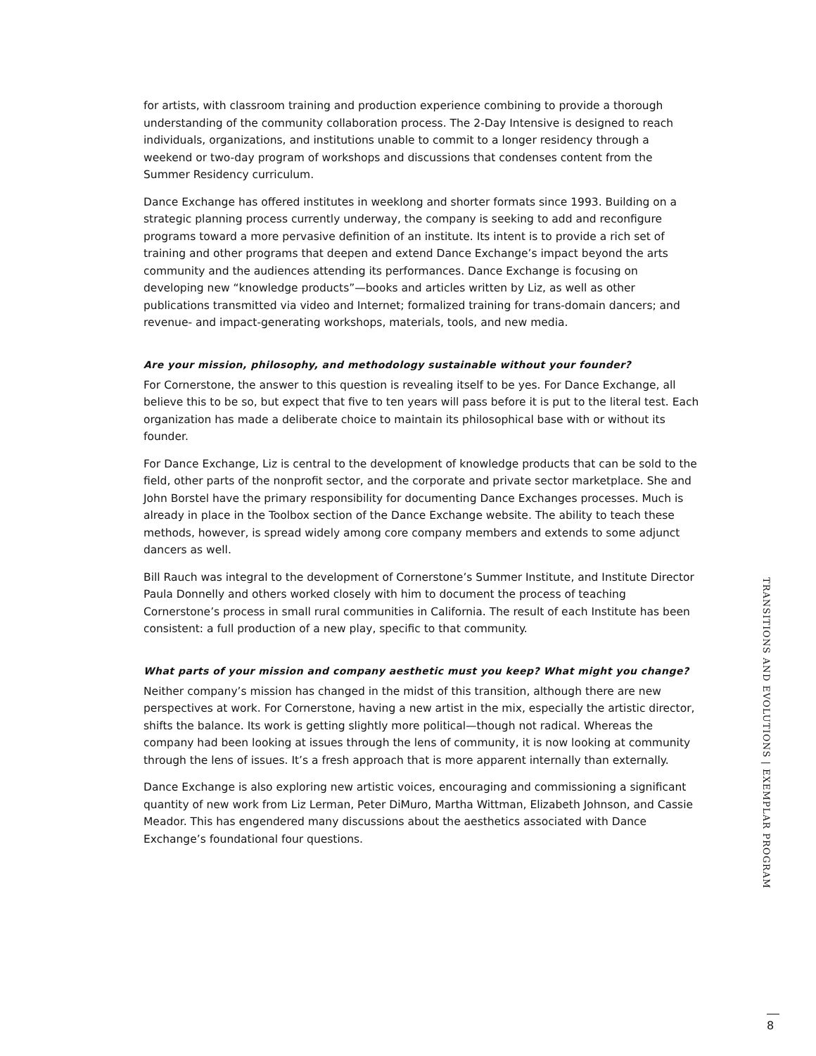for artists, with classroom training and production experience combining to provide a thorough understanding of the community collaboration process. The 2-Day Intensive is designed to reach individuals, organizations, and institutions unable to commit to a longer residency through a weekend or two-day program of workshops and discussions that condenses content from the Summer Residency curriculum.
Dance Exchange has offered institutes in weeklong and shorter formats since 1993. Building on a strategic planning process currently underway, the company is seeking to add and reconfigure programs toward a more pervasive definition of an institute. Its intent is to provide a rich set of training and other programs that deepen and extend Dance Exchange’s impact beyond the arts community and the audiences attending its performances. Dance Exchange is focusing on developing new “knowledge products”—books and articles written by Liz, as well as other publications transmitted via video and Internet; formalized training for trans-domain dancers; and revenue- and impact-generating workshops, materials, tools, and new media.
Are your mission, philosophy, and methodology sustainable without your founder?
For Cornerstone, the answer to this question is revealing itself to be yes. For Dance Exchange, all believe this to be so, but expect that five to ten years will pass before it is put to the literal test. Each organization has made a deliberate choice to maintain its philosophical base with or without its founder.
For Dance Exchange, Liz is central to the development of knowledge products that can be sold to the field, other parts of the nonprofit sector, and the corporate and private sector marketplace. She and John Borstel have the primary responsibility for documenting Dance Exchanges processes. Much is already in place in the Toolbox section of the Dance Exchange website. The ability to teach these methods, however, is spread widely among core company members and extends to some adjunct dancers as well.
Bill Rauch was integral to the development of Cornerstone’s Summer Institute, and Institute Director Paula Donnelly and others worked closely with him to document the process of teaching Cornerstone’s process in small rural communities in California. The result of each Institute has been consistent: a full production of a new play, specific to that community.
What parts of your mission and company aesthetic must you keep? What might you change?
Neither company’s mission has changed in the midst of this transition, although there are new perspectives at work. For Cornerstone, having a new artist in the mix, especially the artistic director, shifts the balance. Its work is getting slightly more political—though not radical. Whereas the company had been looking at issues through the lens of community, it is now looking at community through the lens of issues. It’s a fresh approach that is more apparent internally than externally.
Dance Exchange is also exploring new artistic voices, encouraging and commissioning a significant quantity of new work from Liz Lerman, Peter DiMuro, Martha Wittman, Elizabeth Johnson, and Cassie Meador. This has engendered many discussions about the aesthetics associated with Dance Exchange’s foundational four questions.
TRANSITIONS AND EVOLUTIONS | EXEMPLAR PROGRAM
8